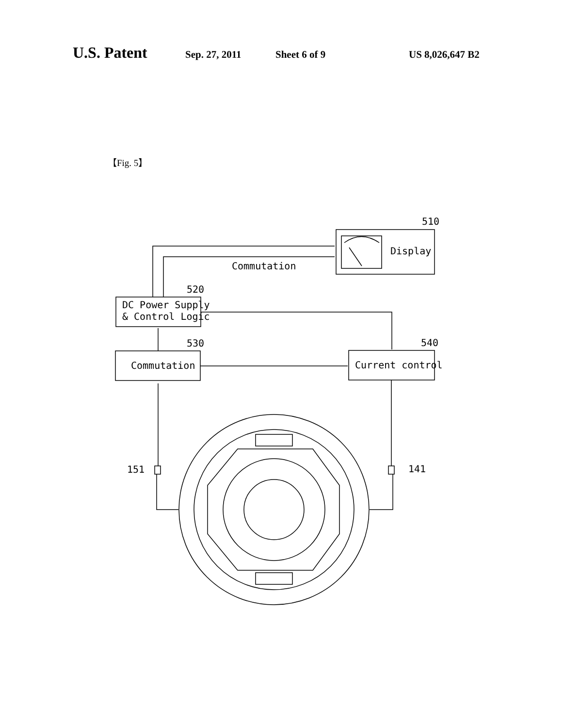U.S. Patent
Sep. 27, 2011 Sheet 6 of 9 US 8,026,647 B2
【Fig. 5】
510
Display
Commutation
520
DC Power Supply
& Control Logic
530 540
Commutation Current control
151 141